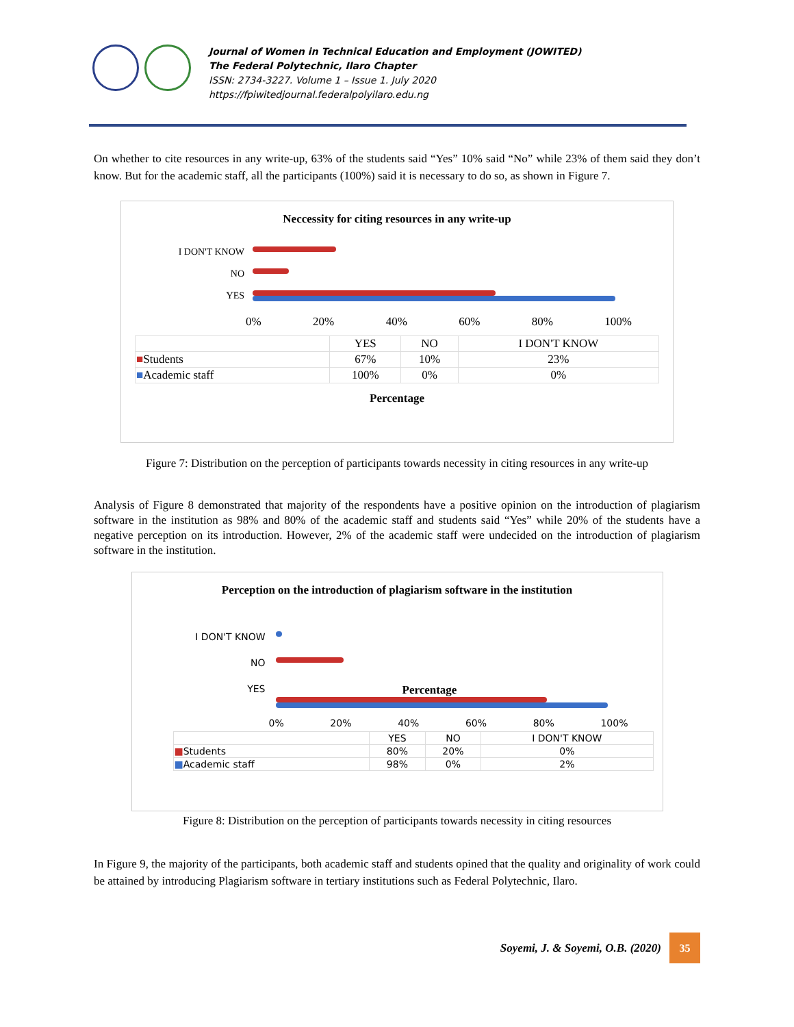Journal of Women in Technical Education and Employment (JOWITED)
The Federal Polytechnic, Ilaro Chapter
ISSN: 2734-3227. Volume 1 – Issue 1. July 2020
https://fpiwitedjournal.federalpolyilaro.edu.ng
On whether to cite resources in any write-up, 63% of the students said “Yes” 10% said “No” while 23% of them said they don’t know. But for the academic staff, all the participants (100%) said it is necessary to do so, as shown in Figure 7.
Neccessity for citing resources in any write-up
I DON'T KNOW
NO
YES
0% 20% 40% 60% 80% 100%
| | YES | NO | I DON'T KNOW |
| --- | --- | --- | --- |
| ■ Students | 67% | 10% | 23% |
| ■ Academic staff | 100% | 0% | 0% |
Percentage
Figure 7: Distribution on the perception of participants towards necessity in citing resources in any write-up
Analysis of Figure 8 demonstrated that majority of the respondents have a positive opinion on the introduction of plagiarism software in the institution as 98% and 80% of the academic staff and students said “Yes” while 20% of the students have a negative perception on its introduction. However, 2% of the academic staff were undecided on the introduction of plagiarism software in the institution.
Perception on the introduction of plagiarism software in the institution
I DON'T KNOW
NO
YES
Percentage
0% 20% 40% 60% 80% 100%
| | YES | NO | I DON'T KNOW |
| --- | --- | --- | --- |
| ■ Students | 80% | 20% | 0% |
| ■ Academic staff | 98% | 0% | 2% |
Figure 8: Distribution on the perception of participants towards necessity in citing resources
In Figure 9, the majority of the participants, both academic staff and students opined that the quality and originality of work could be attained by introducing Plagiarism software in tertiary institutions such as Federal Polytechnic, Ilaro.
Soyemi, J. & Soyemi, O.B. (2020)
35